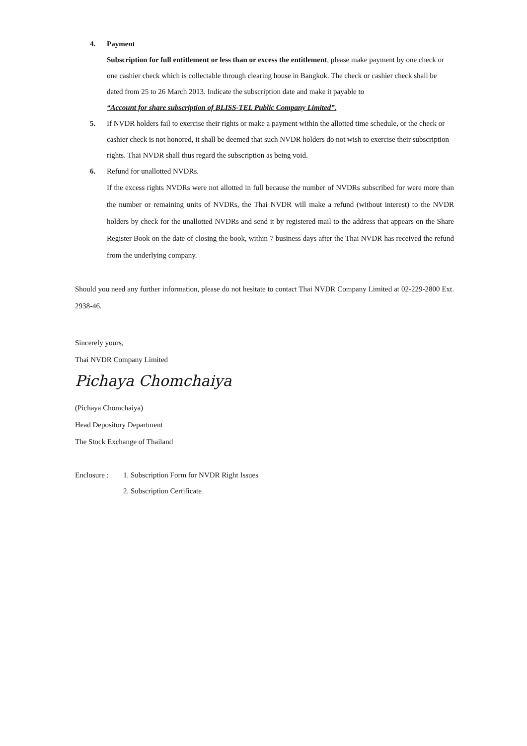4. Payment
Subscription for full entitlement or less than or excess the entitlement, please make payment by one check or one cashier check which is collectable through clearing house in Bangkok. The check or cashier check shall be dated from 25 to 26 March 2013. Indicate the subscription date and make it payable to
“Account for share subscription of BLISS-TEL Public Company Limited”.
5. If NVDR holders fail to exercise their rights or make a payment within the allotted time schedule, or the check or cashier check is not honored, it shall be deemed that such NVDR holders do not wish to exercise their subscription rights. Thai NVDR shall thus regard the subscription as being void.
6. Refund for unallotted NVDRs.
If the excess rights NVDRs were not allotted in full because the number of NVDRs subscribed for were more than the number or remaining units of NVDRs, the Thai NVDR will make a refund (without interest) to the NVDR holders by check for the unallotted NVDRs and send it by registered mail to the address that appears on the Share Register Book on the date of closing the book, within 7 business days after the Thai NVDR has received the refund from the underlying company.
Should you need any further information, please do not hesitate to contact Thai NVDR Company Limited at 02-229-2800 Ext. 2938-46.
Sincerely yours,
Thai NVDR Company Limited
Pichaya Chomchaiya
(Pichaya Chomchaiya)
Head Depository Department
The Stock Exchange of Thailand
Enclosure :
1. Subscription Form for NVDR Right Issues
2. Subscription Certificate